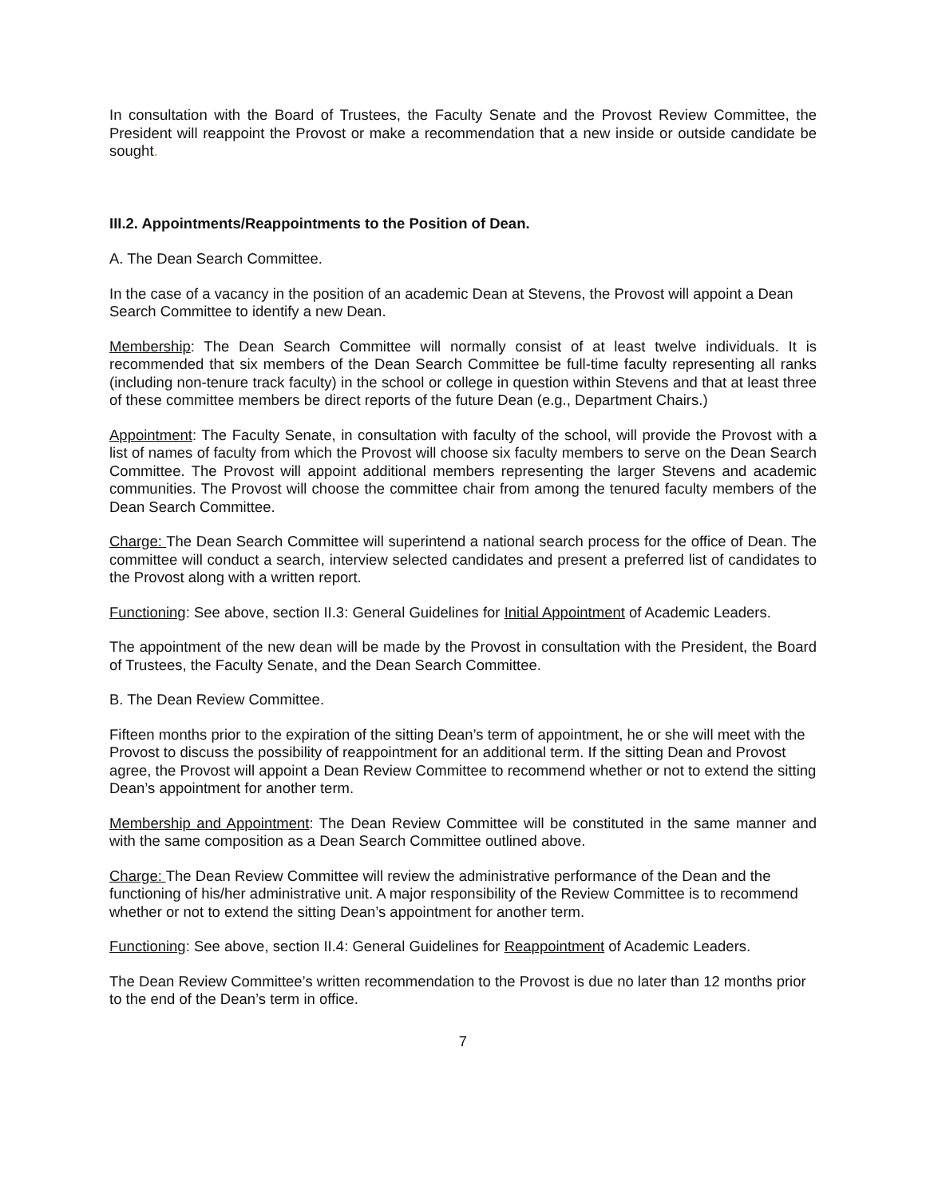In consultation with the Board of Trustees, the Faculty Senate and the Provost Review Committee, the President will reappoint the Provost or make a recommendation that a new inside or outside candidate be sought.
III.2. Appointments/Reappointments to the Position of Dean.
A. The Dean Search Committee.
In the case of a vacancy in the position of an academic Dean at Stevens, the Provost will appoint a Dean Search Committee to identify a new Dean.
Membership: The Dean Search Committee will normally consist of at least twelve individuals. It is recommended that six members of the Dean Search Committee be full-time faculty representing all ranks (including non-tenure track faculty) in the school or college in question within Stevens and that at least three of these committee members be direct reports of the future Dean (e.g., Department Chairs.)
Appointment: The Faculty Senate, in consultation with faculty of the school, will provide the Provost with a list of names of faculty from which the Provost will choose six faculty members to serve on the Dean Search Committee. The Provost will appoint additional members representing the larger Stevens and academic communities. The Provost will choose the committee chair from among the tenured faculty members of the Dean Search Committee.
Charge: The Dean Search Committee will superintend a national search process for the office of Dean. The committee will conduct a search, interview selected candidates and present a preferred list of candidates to the Provost along with a written report.
Functioning: See above, section II.3: General Guidelines for Initial Appointment of Academic Leaders.
The appointment of the new dean will be made by the Provost in consultation with the President, the Board of Trustees, the Faculty Senate, and the Dean Search Committee.
B. The Dean Review Committee.
Fifteen months prior to the expiration of the sitting Dean’s term of appointment, he or she will meet with the Provost to discuss the possibility of reappointment for an additional term. If the sitting Dean and Provost agree, the Provost will appoint a Dean Review Committee to recommend whether or not to extend the sitting Dean’s appointment for another term.
Membership and Appointment: The Dean Review Committee will be constituted in the same manner and with the same composition as a Dean Search Committee outlined above.
Charge: The Dean Review Committee will review the administrative performance of the Dean and the functioning of his/her administrative unit. A major responsibility of the Review Committee is to recommend whether or not to extend the sitting Dean’s appointment for another term.
Functioning: See above, section II.4: General Guidelines for Reappointment of Academic Leaders.
The Dean Review Committee’s written recommendation to the Provost is due no later than 12 months prior to the end of the Dean’s term in office.
7